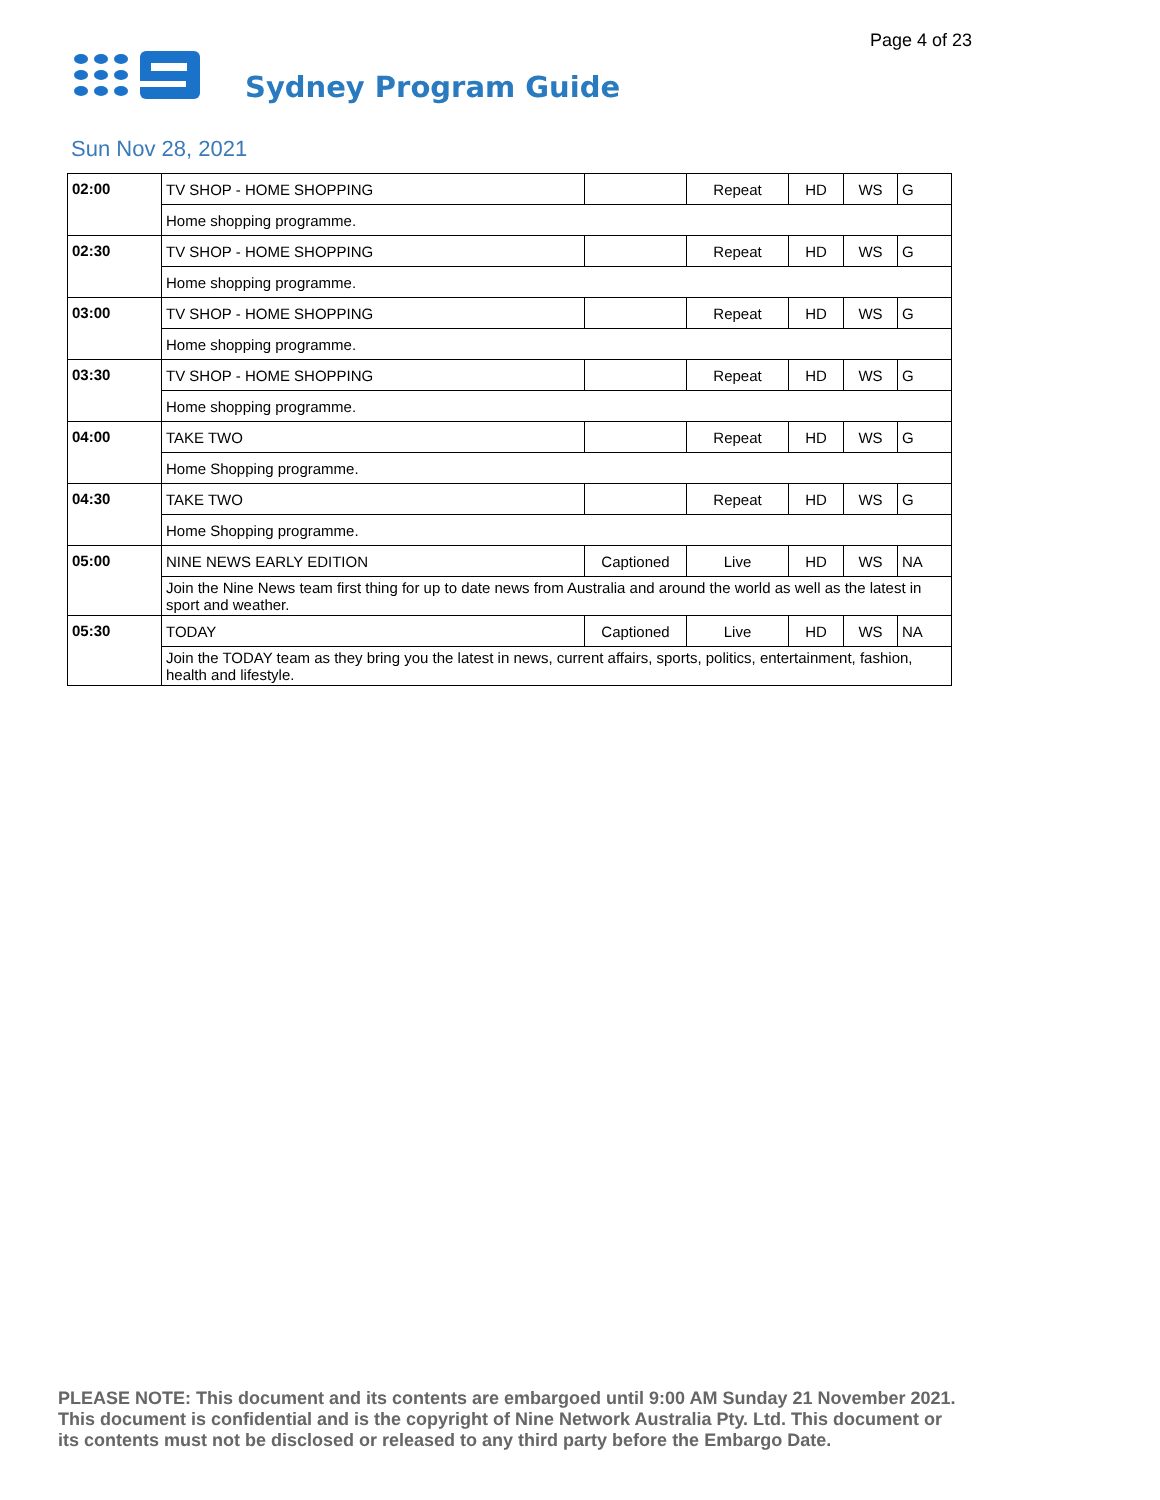Page 4 of 23
Sydney Program Guide
Sun Nov 28, 2021
| 02:00 | TV SHOP - HOME SHOPPING | | Repeat | HD | WS | G |
| | Home shopping programme. | | | | | |
| 02:30 | TV SHOP - HOME SHOPPING | | Repeat | HD | WS | G |
| | Home shopping programme. | | | | | |
| 03:00 | TV SHOP - HOME SHOPPING | | Repeat | HD | WS | G |
| | Home shopping programme. | | | | | |
| 03:30 | TV SHOP - HOME SHOPPING | | Repeat | HD | WS | G |
| | Home shopping programme. | | | | | |
| 04:00 | TAKE TWO | | Repeat | HD | WS | G |
| | Home Shopping programme. | | | | | |
| 04:30 | TAKE TWO | | Repeat | HD | WS | G |
| | Home Shopping programme. | | | | | |
| 05:00 | NINE NEWS EARLY EDITION | Captioned | Live | HD | WS | NA |
| | Join the Nine News team first thing for up to date news from Australia and around the world as well as the latest in sport and weather. | | | | | |
| 05:30 | TODAY | Captioned | Live | HD | WS | NA |
| | Join the TODAY team as they bring you the latest in news, current affairs, sports, politics, entertainment, fashion, health and lifestyle. | | | | | |
PLEASE NOTE: This document and its contents are embargoed until 9:00 AM Sunday 21 November 2021.
This document is confidential and is the copyright of Nine Network Australia Pty. Ltd. This document or
its contents must not be disclosed or released to any third party before the Embargo Date.